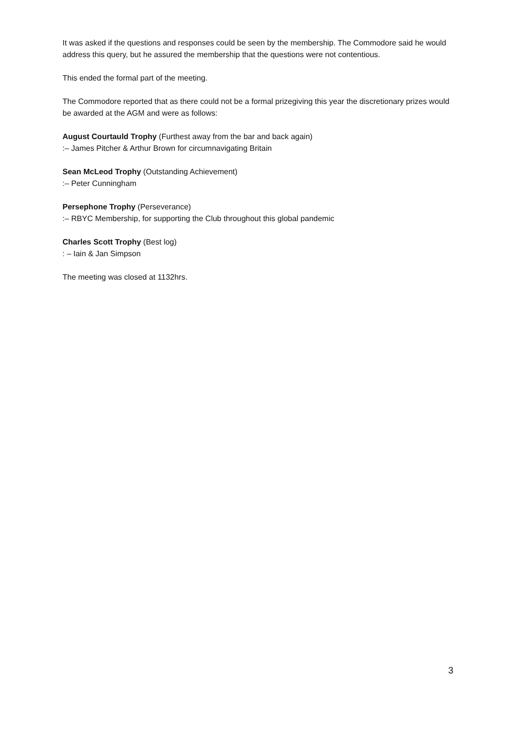It was asked if the questions and responses could be seen by the membership. The Commodore said he would address this query, but he assured the membership that the questions were not contentious.
This ended the formal part of the meeting.
The Commodore reported that as there could not be a formal prizegiving this year the discretionary prizes would be awarded at the AGM and were as follows:
August Courtauld Trophy (Furthest away from the bar and back again)
:– James Pitcher & Arthur Brown for circumnavigating Britain
Sean McLeod Trophy (Outstanding Achievement)
:– Peter Cunningham
Persephone Trophy (Perseverance)
:– RBYC Membership, for supporting the Club throughout this global pandemic
Charles Scott Trophy (Best log)
: – Iain & Jan Simpson
The meeting was closed at 1132hrs.
3